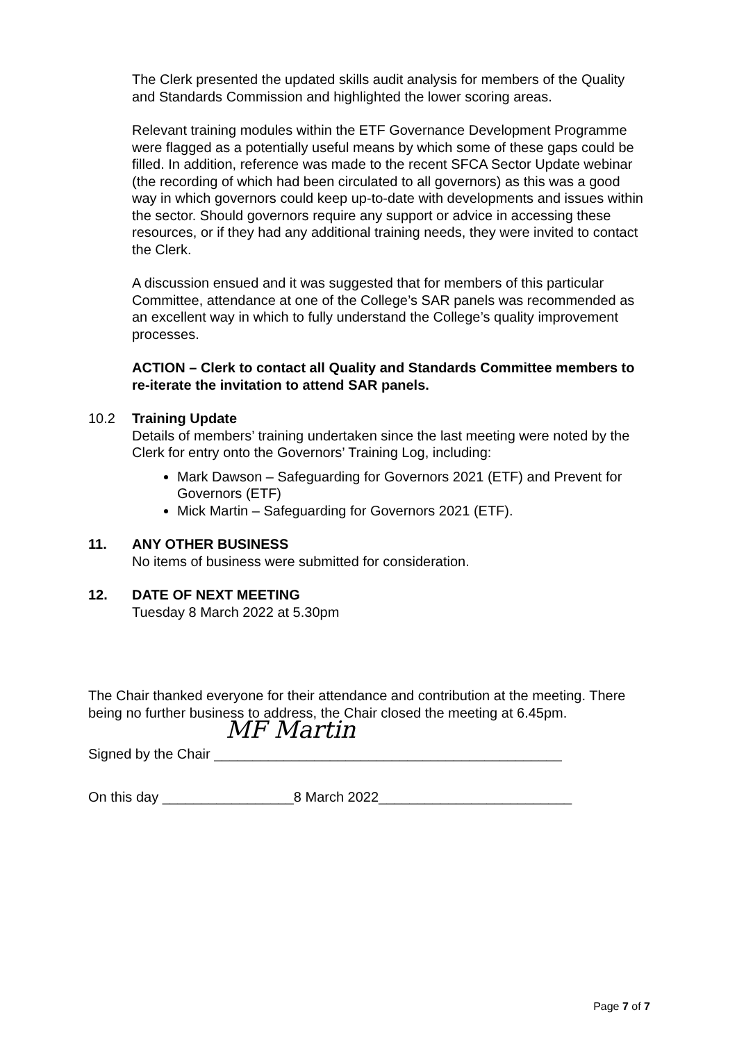The Clerk presented the updated skills audit analysis for members of the Quality and Standards Commission and highlighted the lower scoring areas.
Relevant training modules within the ETF Governance Development Programme were flagged as a potentially useful means by which some of these gaps could be filled. In addition, reference was made to the recent SFCA Sector Update webinar (the recording of which had been circulated to all governors) as this was a good way in which governors could keep up-to-date with developments and issues within the sector. Should governors require any support or advice in accessing these resources, or if they had any additional training needs, they were invited to contact the Clerk.
A discussion ensued and it was suggested that for members of this particular Committee, attendance at one of the College’s SAR panels was recommended as an excellent way in which to fully understand the College’s quality improvement processes.
ACTION – Clerk to contact all Quality and Standards Committee members to re-iterate the invitation to attend SAR panels.
10.2 Training Update
Details of members’ training undertaken since the last meeting were noted by the Clerk for entry onto the Governors’ Training Log, including:
Mark Dawson – Safeguarding for Governors 2021 (ETF) and Prevent for Governors (ETF)
Mick Martin – Safeguarding for Governors 2021 (ETF).
11. ANY OTHER BUSINESS
No items of business were submitted for consideration.
12. DATE OF NEXT MEETING
Tuesday 8 March 2022 at 5.30pm
The Chair thanked everyone for their attendance and contribution at the meeting. There being no further business to address, the Chair closed the meeting at 6.45pm.
MF Martin
Signed by the Chair _____________________________________________
On this day _________________8 March 2022_________________________
Page 7 of 7